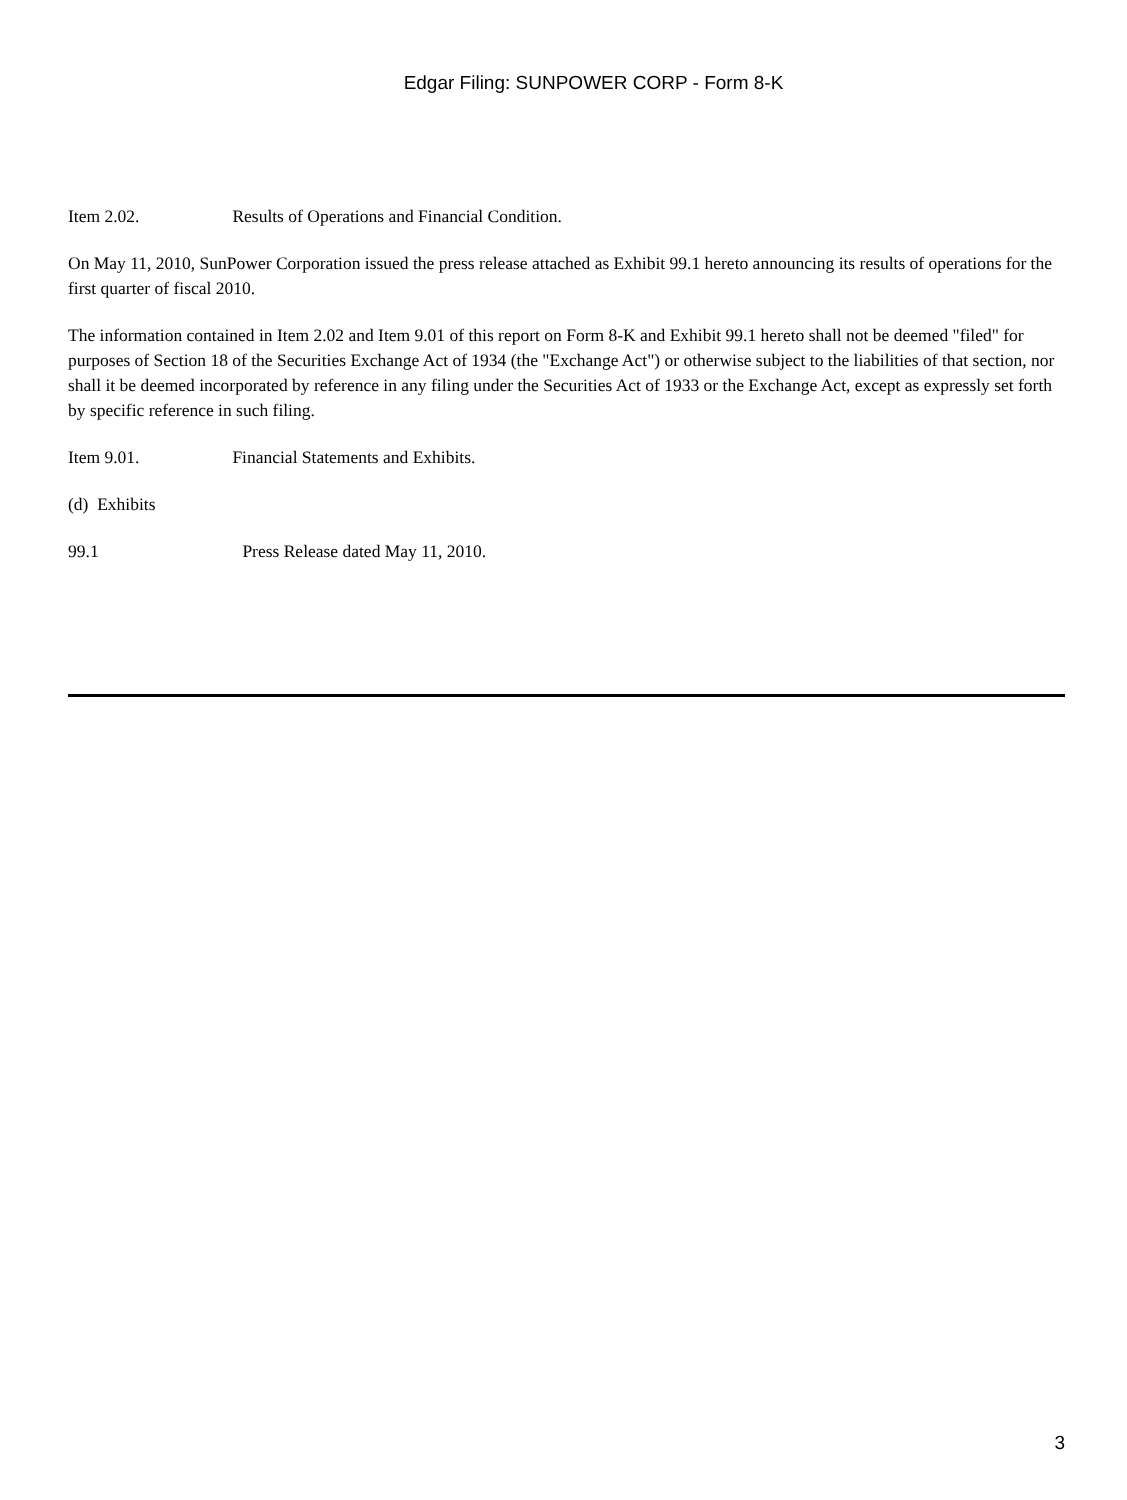Edgar Filing: SUNPOWER CORP - Form 8-K
Item 2.02. Results of Operations and Financial Condition.
On May 11, 2010, SunPower Corporation issued the press release attached as Exhibit 99.1 hereto announcing its results of operations for the first quarter of fiscal 2010.
The information contained in Item 2.02 and Item 9.01 of this report on Form 8-K and Exhibit 99.1 hereto shall not be deemed "filed" for purposes of Section 18 of the Securities Exchange Act of 1934 (the "Exchange Act") or otherwise subject to the liabilities of that section, nor shall it be deemed incorporated by reference in any filing under the Securities Act of 1933 or the Exchange Act, except as expressly set forth by specific reference in such filing.
Item 9.01. Financial Statements and Exhibits.
(d) Exhibits
99.1 Press Release dated May 11, 2010.
3